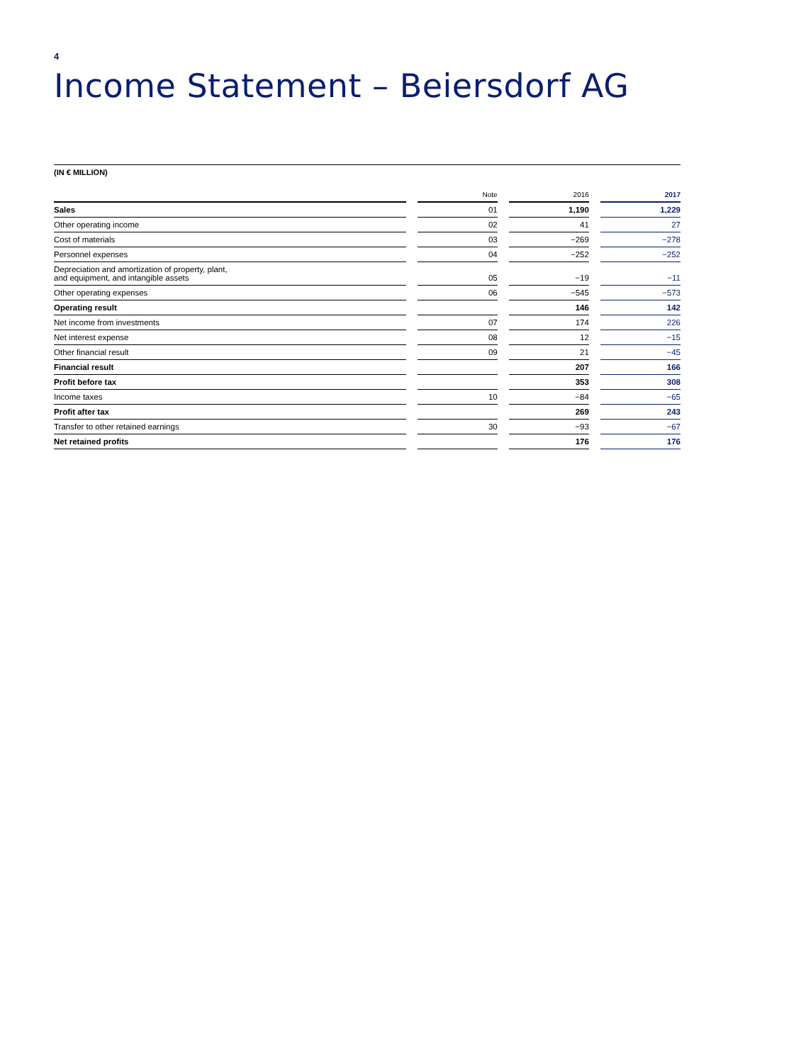4
Income Statement – Beiersdorf AG
(IN € MILLION)
| | | Note | | 2016 | | 2017 |
| --- | --- | --- | --- | --- | --- | --- |
| Sales | | 01 | | 1,190 | | 1,229 |
| Other operating income | | 02 | | 41 | | 27 |
| Cost of materials | | 03 | | −269 | | −278 |
| Personnel expenses | | 04 | | −252 | | −252 |
| Depreciation and amortization of property, plant, and equipment, and intangible assets | | 05 | | −19 | | −11 |
| Other operating expenses | | 06 | | −545 | | −573 |
| Operating result | | | | 146 | | 142 |
| Net income from investments | | 07 | | 174 | | 226 |
| Net interest expense | | 08 | | 12 | | −15 |
| Other financial result | | 09 | | 21 | | −45 |
| Financial result | | | | 207 | | 166 |
| Profit before tax | | | | 353 | | 308 |
| Income taxes | | 10 | | −84 | | −65 |
| Profit after tax | | | | 269 | | 243 |
| Transfer to other retained earnings | | 30 | | −93 | | −67 |
| Net retained profits | | | | 176 | | 176 |